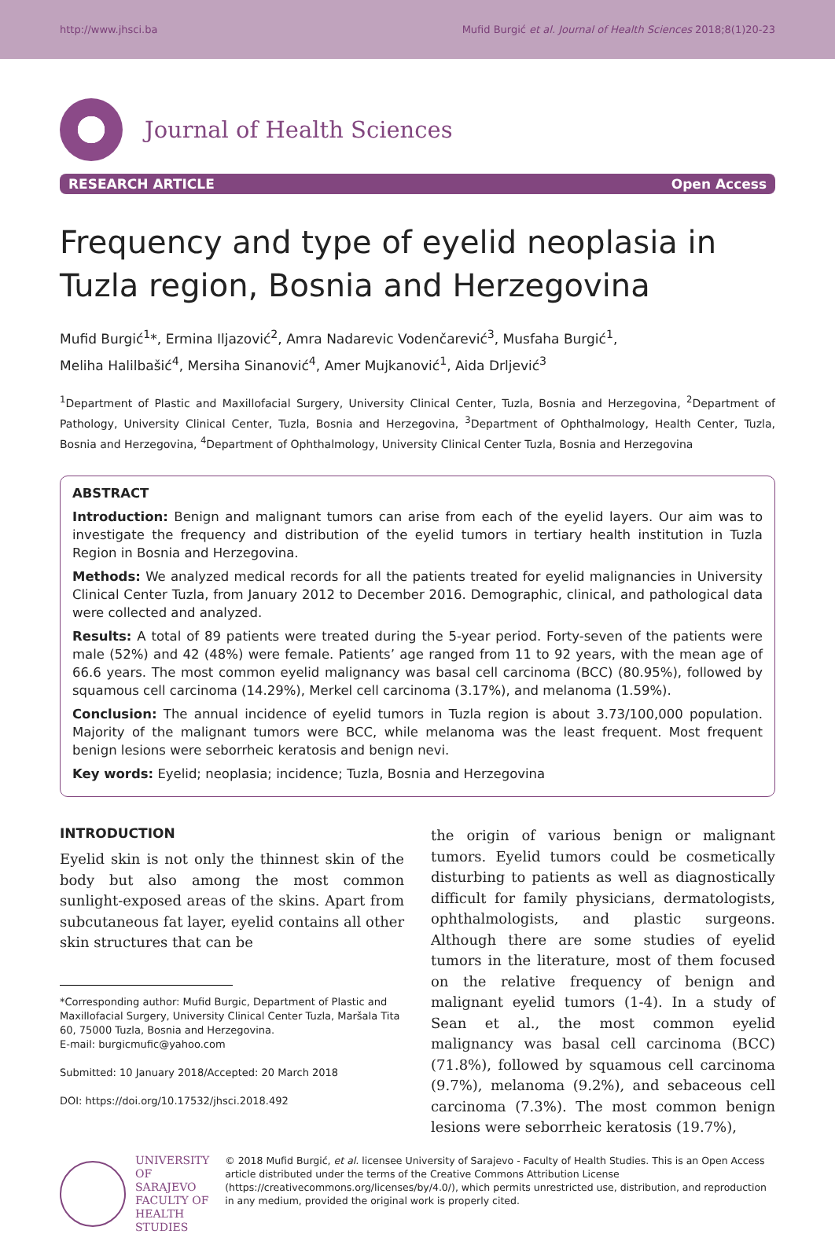http://www.jhsci.ba Mufid Burgić et al. Journal of Health Sciences 2018;8(1)20-23
Journal of Health Sciences
RESEARCH ARTICLE Open Access
Frequency and type of eyelid neoplasia in Tuzla region, Bosnia and Herzegovina
Mufid Burgić<sup>1</sup>*, Ermina Iljazović<sup>2</sup>, Amra Nadarevic Vodenčarević<sup>3</sup>, Musfaha Burgić<sup>1</sup>,
Meliha Halilbašić<sup>4</sup>, Mersiha Sinanović<sup>4</sup>, Amer Mujkanović<sup>1</sup>, Aida Drljević<sup>3</sup>
<sup>1</sup> Department of Plastic and Maxillofacial Surgery, University Clinical Center, Tuzla, Bosnia and Herzegovina, <sup>2</sup>Department of Pathology, University Clinical Center, Tuzla, Bosnia and Herzegovina, <sup>3</sup>Department of Ophthalmology, Health Center, Tuzla, Bosnia and Herzegovina, <sup>4</sup>Department of Ophthalmology, University Clinical Center Tuzla, Bosnia and Herzegovina
ABSTRACT
Introduction: Benign and malignant tumors can arise from each of the eyelid layers. Our aim was to investigate the frequency and distribution of the eyelid tumors in tertiary health institution in Tuzla Region in Bosnia and Herzegovina.
Methods: We analyzed medical records for all the patients treated for eyelid malignancies in University Clinical Center Tuzla, from January 2012 to December 2016. Demographic, clinical, and pathological data were collected and analyzed.
Results: A total of 89 patients were treated during the 5-year period. Forty-seven of the patients were male (52%) and 42 (48%) were female. Patients’ age ranged from 11 to 92 years, with the mean age of 66.6 years. The most common eyelid malignancy was basal cell carcinoma (BCC) (80.95%), followed by squamous cell carcinoma (14.29%), Merkel cell carcinoma (3.17%), and melanoma (1.59%).
Conclusion: The annual incidence of eyelid tumors in Tuzla region is about 3.73/100,000 population. Majority of the malignant tumors were BCC, while melanoma was the least frequent. Most frequent benign lesions were seborrheic keratosis and benign nevi.
Key words: Eyelid; neoplasia; incidence; Tuzla, Bosnia and Herzegovina
INTRODUCTION
Eyelid skin is not only the thinnest skin of the body but also among the most common sunlight-exposed areas of the skins. Apart from subcutaneous fat layer, eyelid contains all other skin structures that can be
*Corresponding author: Mufid Burgic, Department of Plastic and Maxillofacial Surgery, University Clinical Center Tuzla, Maršala Tita 60, 75000 Tuzla, Bosnia and Herzegovina.
E-mail: burgicmufic@yahoo.com
Submitted: 10 January 2018/Accepted: 20 March 2018
DOI: https://doi.org/10.17532/jhsci.2018.492
the origin of various benign or malignant tumors. Eyelid tumors could be cosmetically disturbing to patients as well as diagnostically difficult for family physicians, dermatologists, ophthalmologists, and plastic surgeons. Although there are some studies of eyelid tumors in the literature, most of them focused on the relative frequency of benign and malignant eyelid tumors (1-4). In a study of Sean et al., the most common eyelid malignancy was basal cell carcinoma (BCC) (71.8%), followed by squamous cell carcinoma (9.7%), melanoma (9.2%), and sebaceous cell carcinoma (7.3%). The most common benign lesions were seborrheic keratosis (19.7%),
UNIVERSITY OF SARAJEVO
FACULTY OF HEALTH STUDIES
© 2018 Mufid Burgić, et al. licensee University of Sarajevo - Faculty of Health Studies. This is an Open Access article distributed under the terms of the Creative Commons Attribution License (https://creativecommons.org/licenses/by/4.0/), which permits unrestricted use, distribution, and reproduction in any medium, provided the original work is properly cited.